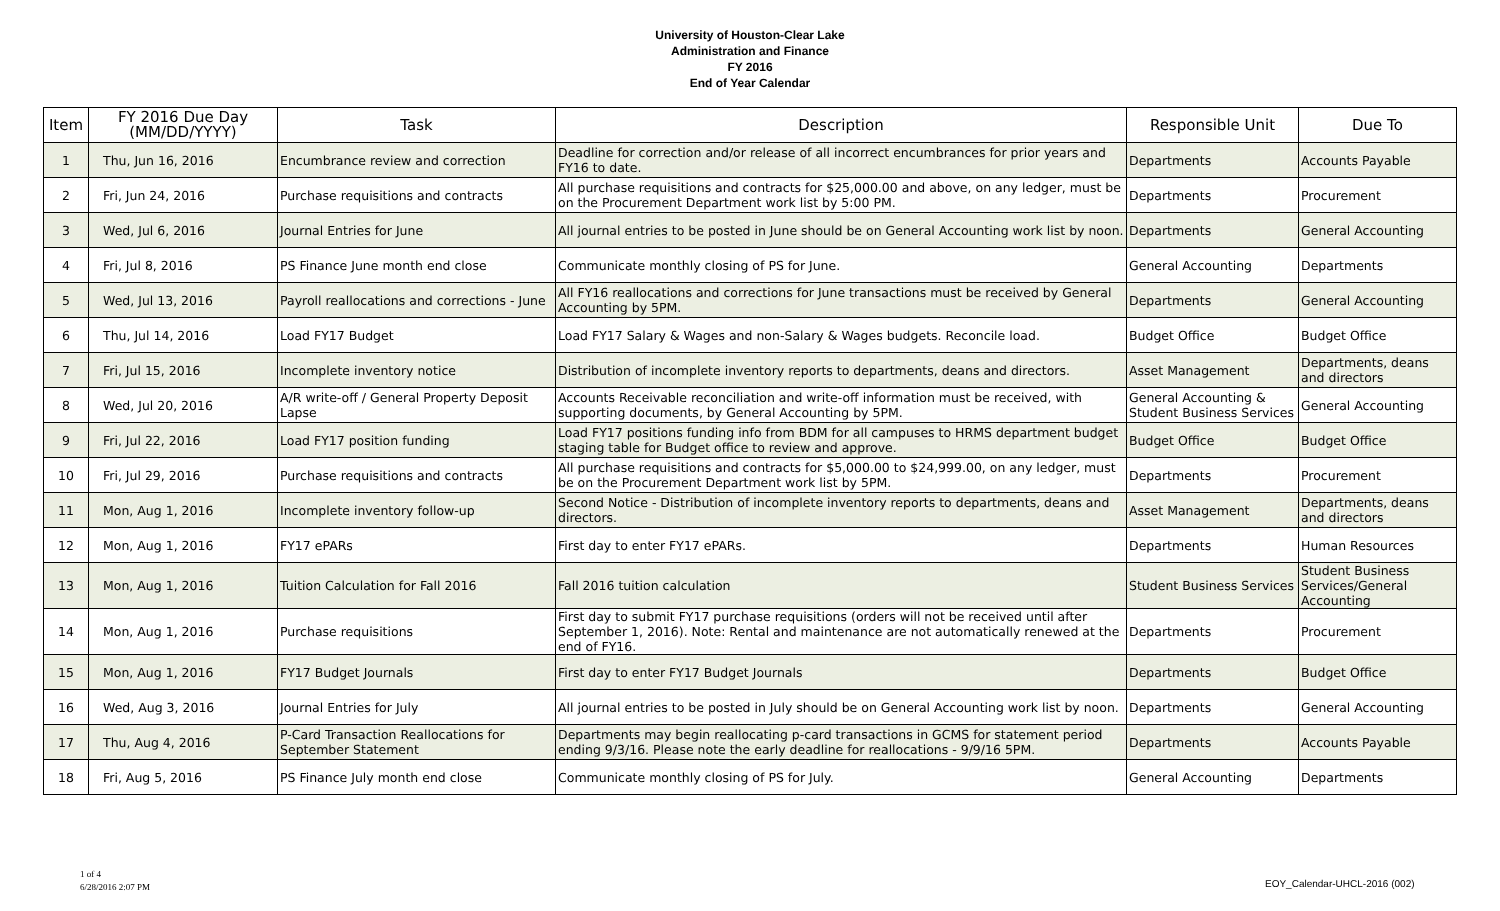University of Houston-Clear Lake
Administration and Finance
FY 2016
End of Year Calendar
| Item | FY 2016 Due Day (MM/DD/YYYY) | Task | Description | Responsible Unit | Due To |
| --- | --- | --- | --- | --- | --- |
| 1 | Thu, Jun 16, 2016 | Encumbrance review and correction | Deadline for correction and/or release of all incorrect encumbrances for prior years and FY16 to date. | Departments | Accounts Payable |
| 2 | Fri, Jun 24, 2016 | Purchase requisitions and contracts | All purchase requisitions and contracts for $25,000.00 and above, on any ledger, must be on the Procurement Department work list by 5:00 PM. | Departments | Procurement |
| 3 | Wed, Jul 6, 2016 | Journal Entries for June | All journal entries to be posted in June should be on General Accounting work list by noon. | Departments | General Accounting |
| 4 | Fri, Jul 8, 2016 | PS Finance June month end close | Communicate monthly closing of PS for June. | General Accounting | Departments |
| 5 | Wed, Jul 13, 2016 | Payroll reallocations and corrections - June | All FY16 reallocations and corrections for June transactions must be received by General Accounting by 5PM. | Departments | General Accounting |
| 6 | Thu, Jul 14, 2016 | Load FY17 Budget | Load FY17 Salary & Wages and non-Salary & Wages budgets. Reconcile load. | Budget Office | Budget Office |
| 7 | Fri, Jul 15, 2016 | Incomplete inventory notice | Distribution of incomplete inventory reports to departments, deans and directors. | Asset Management | Departments, deans and directors |
| 8 | Wed, Jul 20, 2016 | A/R write-off / General Property Deposit Lapse | Accounts Receivable reconciliation and write-off information must be received, with supporting documents, by General Accounting by 5PM. | General Accounting & Student Business Services | General Accounting |
| 9 | Fri, Jul 22, 2016 | Load FY17 position funding | Load FY17 positions funding info from BDM for all campuses to HRMS department budget staging table for Budget office to review and approve. | Budget Office | Budget Office |
| 10 | Fri, Jul 29, 2016 | Purchase requisitions and contracts | All purchase requisitions and contracts for $5,000.00 to $24,999.00, on any ledger, must be on the Procurement Department work list by 5PM. | Departments | Procurement |
| 11 | Mon, Aug 1, 2016 | Incomplete inventory follow-up | Second Notice - Distribution of incomplete inventory reports to departments, deans and directors. | Asset Management | Departments, deans and directors |
| 12 | Mon, Aug 1, 2016 | FY17 ePARs | First day to enter FY17 ePARs. | Departments | Human Resources |
| 13 | Mon, Aug 1, 2016 | Tuition Calculation for Fall 2016 | Fall 2016 tuition calculation | Student Business Services | Student Business Services/General Accounting |
| 14 | Mon, Aug 1, 2016 | Purchase requisitions | First day to submit FY17 purchase requisitions (orders will not be received until after September 1, 2016). Note: Rental and maintenance are not automatically renewed at the end of FY16. | Departments | Procurement |
| 15 | Mon, Aug 1, 2016 | FY17 Budget Journals | First day to enter FY17 Budget Journals | Departments | Budget Office |
| 16 | Wed, Aug 3, 2016 | Journal Entries for July | All journal entries to be posted in July should be on General Accounting work list by noon. | Departments | General Accounting |
| 17 | Thu, Aug 4, 2016 | P-Card Transaction Reallocations for September Statement | Departments may begin reallocating p-card transactions in GCMS for statement period ending 9/3/16. Please note the early deadline for reallocations - 9/9/16 5PM. | Departments | Accounts Payable |
| 18 | Fri, Aug 5, 2016 | PS Finance July month end close | Communicate monthly closing of PS for July. | General Accounting | Departments |
1 of 4
6/28/2016 2:07 PM
EOY_Calendar-UHCL-2016 (002)